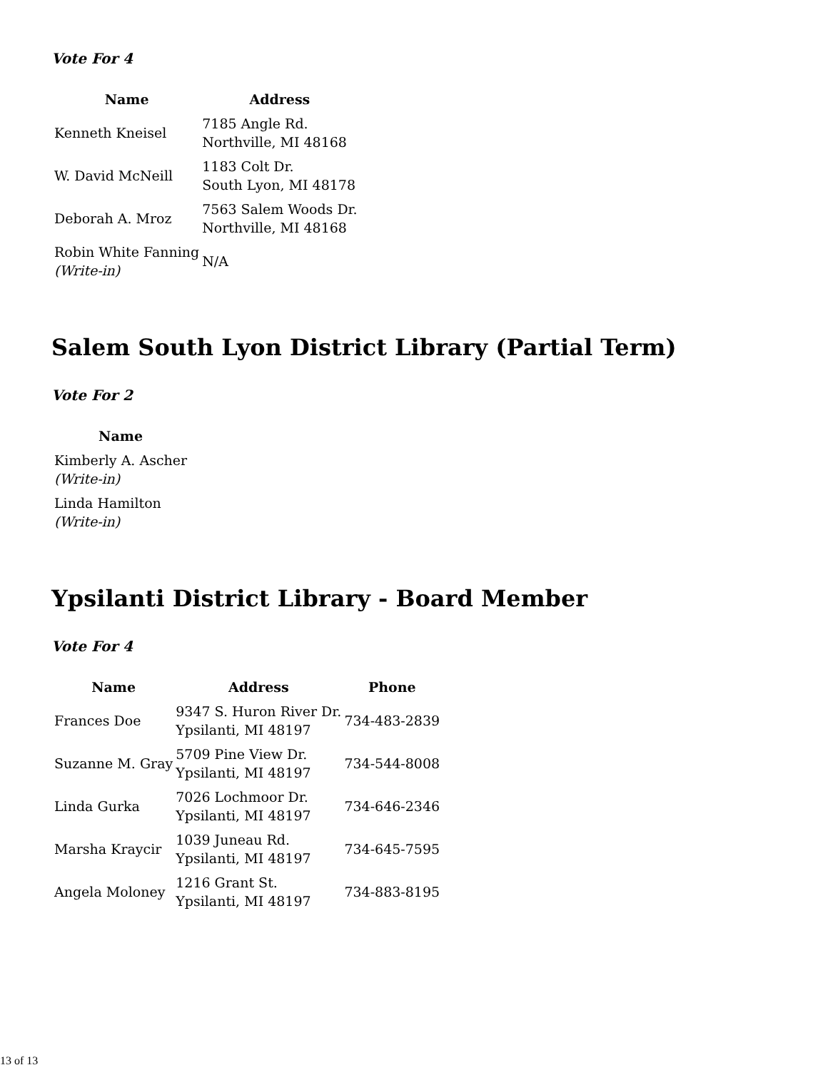Vote For 4
| Name | Address |
| --- | --- |
| Kenneth Kneisel | 7185 Angle Rd. Northville, MI 48168 |
| W. David McNeill | 1183 Colt Dr. South Lyon, MI 48178 |
| Deborah A. Mroz | 7563 Salem Woods Dr. Northville, MI 48168 |
| Robin White Fanning (Write-in) | N/A |
Salem South Lyon District Library (Partial Term)
Vote For 2
| Name |
| --- |
| Kimberly A. Ascher (Write-in) |
| Linda Hamilton (Write-in) |
Ypsilanti District Library - Board Member
Vote For 4
| Name | Address | Phone |
| --- | --- | --- |
| Frances Doe | 9347 S. Huron River Dr. Ypsilanti, MI 48197 | 734-483-2839 |
| Suzanne M. Gray | 5709 Pine View Dr. Ypsilanti, MI 48197 | 734-544-8008 |
| Linda Gurka | 7026 Lochmoor Dr. Ypsilanti, MI 48197 | 734-646-2346 |
| Marsha Kraycir | 1039 Juneau Rd. Ypsilanti, MI 48197 | 734-645-7595 |
| Angela Moloney | 1216 Grant St. Ypsilanti, MI 48197 | 734-883-8195 |
13 of 13